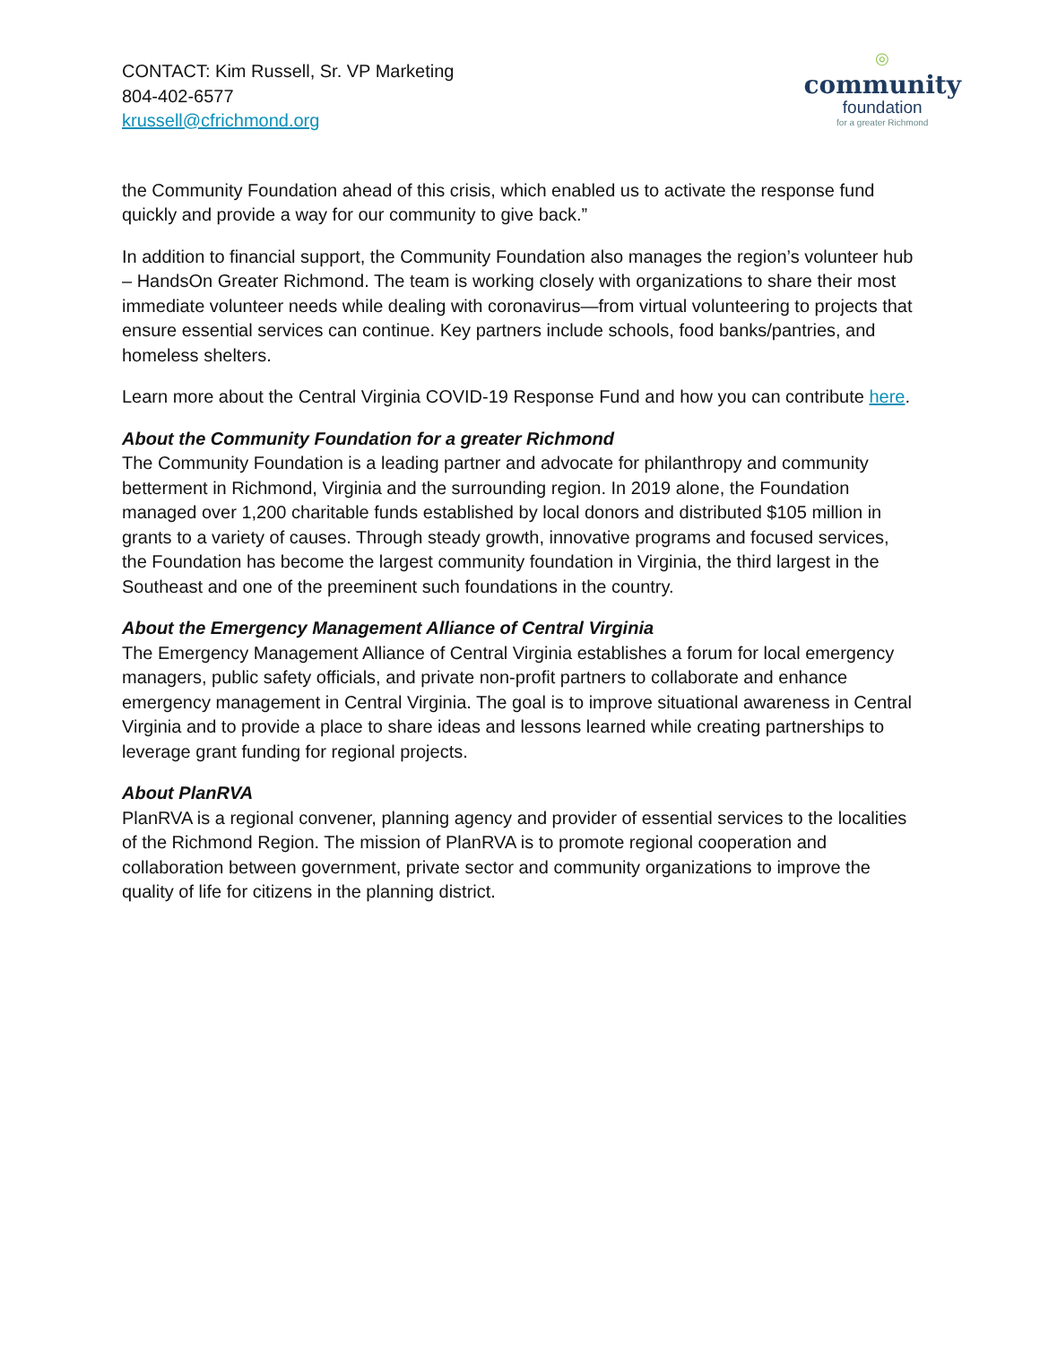CONTACT: Kim Russell, Sr. VP Marketing
804-402-6577
krussell@cfrichmond.org
◎
community
foundation
for a greater Richmond
the Community Foundation ahead of this crisis, which enabled us to activate the response fund quickly and provide a way for our community to give back.”
In addition to financial support, the Community Foundation also manages the region’s volunteer hub – HandsOn Greater Richmond. The team is working closely with organizations to share their most immediate volunteer needs while dealing with coronavirus—from virtual volunteering to projects that ensure essential services can continue. Key partners include schools, food banks/pantries, and homeless shelters.
Learn more about the Central Virginia COVID-19 Response Fund and how you can contribute here.
About the Community Foundation for a greater Richmond
The Community Foundation is a leading partner and advocate for philanthropy and community betterment in Richmond, Virginia and the surrounding region. In 2019 alone, the Foundation managed over 1,200 charitable funds established by local donors and distributed $105 million in grants to a variety of causes. Through steady growth, innovative programs and focused services, the Foundation has become the largest community foundation in Virginia, the third largest in the Southeast and one of the preeminent such foundations in the country.
About the Emergency Management Alliance of Central Virginia
The Emergency Management Alliance of Central Virginia establishes a forum for local emergency managers, public safety officials, and private non-profit partners to collaborate and enhance emergency management in Central Virginia. The goal is to improve situational awareness in Central Virginia and to provide a place to share ideas and lessons learned while creating partnerships to leverage grant funding for regional projects.
About PlanRVA
PlanRVA is a regional convener, planning agency and provider of essential services to the localities of the Richmond Region. The mission of PlanRVA is to promote regional cooperation and collaboration between government, private sector and community organizations to improve the quality of life for citizens in the planning district.